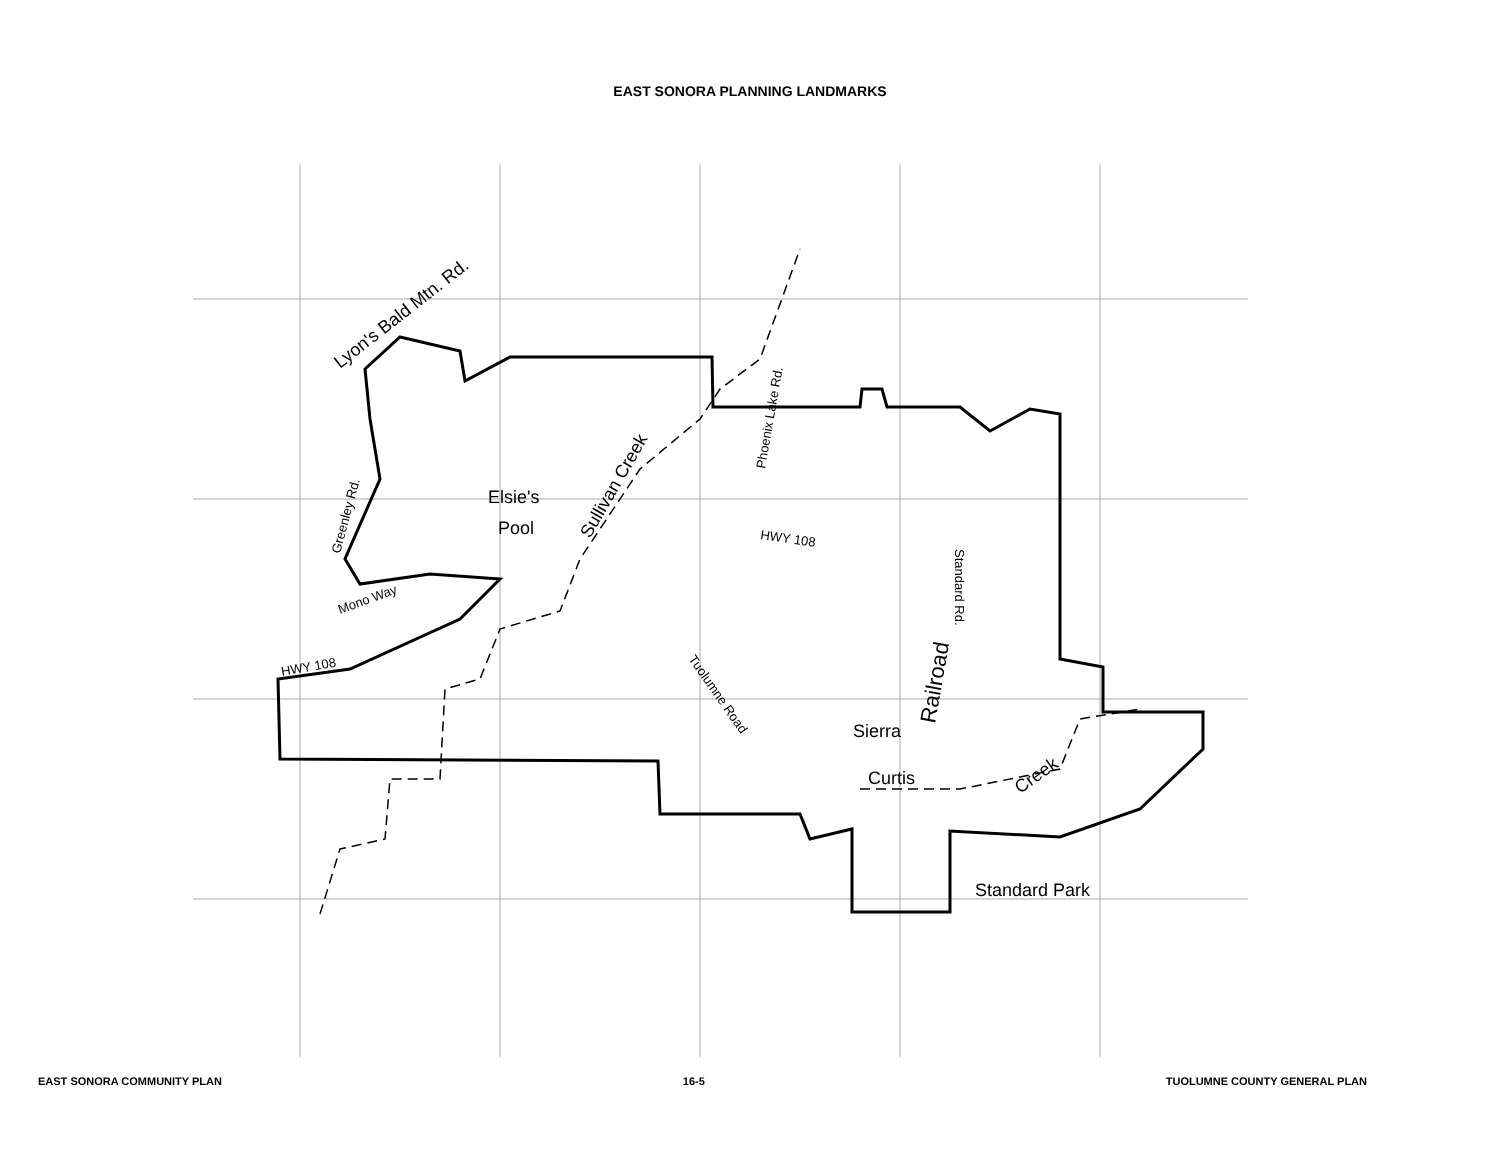EAST SONORA PLANNING LANDMARKS
Lyon's Bald Mtn. Rd.
Elsie's
Pool
Sullivan Creek
Phoenix Lake Rd.
Greenley Rd.
HWY 108
Standard Rd.
Mono Way
HWY 108
Tuolumne Road
Railroad
Sierra
Curtis
Creek
Standard Park
EAST SONORA COMMUNITY PLAN 16-5 TUOLUMNE COUNTY GENERAL PLAN